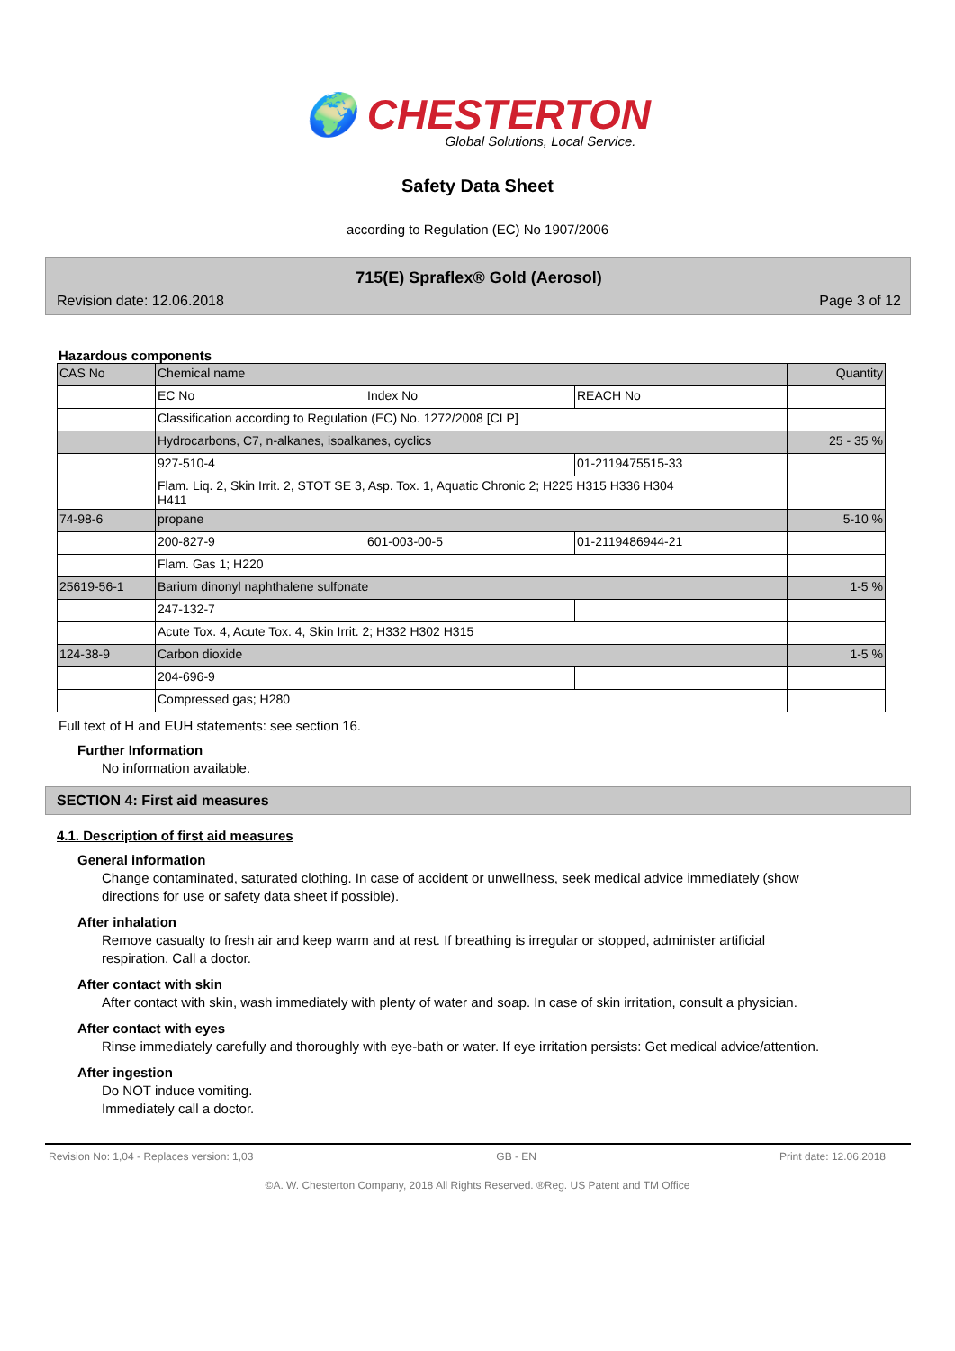🌍 CHESTERTON
Global Solutions, Local Service.
Safety Data Sheet
according to Regulation (EC) No 1907/2006
715(E) Spraflex® Gold (Aerosol)
Revision date: 12.06.2018 Page 3 of 12
Hazardous components
| CAS No | Chemical name | | | Quantity |
| | EC No | Index No | REACH No | |
| | Classification according to Regulation (EC) No. 1272/2008 [CLP] | | | |
| | Hydrocarbons, C7, n-alkanes, isoalkanes, cyclics | | | 25 - 35 % |
| | 927-510-4 | | 01-2119475515-33 | |
| | Flam. Liq. 2, Skin Irrit. 2, STOT SE 3, Asp. Tox. 1, Aquatic Chronic 2; H225 H315 H336 H304 H411 | | | |
| 74-98-6 | propane | | | 5-10 % |
| | 200-827-9 | 601-003-00-5 | 01-2119486944-21 | |
| | Flam. Gas 1; H220 | | | |
| 25619-56-1 | Barium dinonyl naphthalene sulfonate | | | 1-5 % |
| | 247-132-7 | | | |
| | Acute Tox. 4, Acute Tox. 4, Skin Irrit. 2; H332 H302 H315 | | | |
| 124-38-9 | Carbon dioxide | | | 1-5 % |
| | 204-696-9 | | | |
| | Compressed gas; H280 | | | |
Full text of H and EUH statements: see section 16.
Further Information
No information available.
SECTION 4: First aid measures
4.1. Description of first aid measures
General information
Change contaminated, saturated clothing. In case of accident or unwellness, seek medical advice immediately (show directions for use or safety data sheet if possible).
After inhalation
Remove casualty to fresh air and keep warm and at rest. If breathing is irregular or stopped, administer artificial respiration. Call a doctor.
After contact with skin
After contact with skin, wash immediately with plenty of water and soap. In case of skin irritation, consult a physician.
After contact with eyes
Rinse immediately carefully and thoroughly with eye-bath or water. If eye irritation persists: Get medical advice/attention.
After ingestion
Do NOT induce vomiting.
Immediately call a doctor.
Revision No: 1,04 - Replaces version: 1,03 GB - EN Print date: 12.06.2018
©A. W. Chesterton Company, 2018 All Rights Reserved. ®Reg. US Patent and TM Office